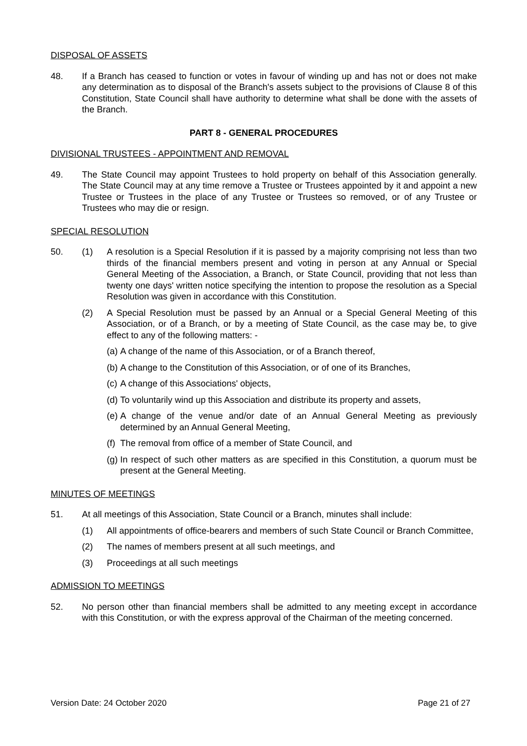DISPOSAL OF ASSETS
48. If a Branch has ceased to function or votes in favour of winding up and has not or does not make any determination as to disposal of the Branch's assets subject to the provisions of Clause 8 of this Constitution, State Council shall have authority to determine what shall be done with the assets of the Branch.
PART 8 - GENERAL PROCEDURES
DIVISIONAL TRUSTEES - APPOINTMENT AND REMOVAL
49. The State Council may appoint Trustees to hold property on behalf of this Association generally. The State Council may at any time remove a Trustee or Trustees appointed by it and appoint a new Trustee or Trustees in the place of any Trustee or Trustees so removed, or of any Trustee or Trustees who may die or resign.
SPECIAL RESOLUTION
50. (1) A resolution is a Special Resolution if it is passed by a majority comprising not less than two thirds of the financial members present and voting in person at any Annual or Special General Meeting of the Association, a Branch, or State Council, providing that not less than twenty one days' written notice specifying the intention to propose the resolution as a Special Resolution was given in accordance with this Constitution.
(2) A Special Resolution must be passed by an Annual or a Special General Meeting of this Association, or of a Branch, or by a meeting of State Council, as the case may be, to give effect to any of the following matters: -
(a)
A change of the name of this Association, or of a Branch thereof,
(b)
A change to the Constitution of this Association, or of one of its Branches,
(c)
A change of this Associations' objects,
(d)
To voluntarily wind up this Association and distribute its property and assets,
(e)
A change of the venue and/or date of an Annual General Meeting as previously determined by an Annual General Meeting,
(f)
The removal from office of a member of State Council, and
(g)
In respect of such other matters as are specified in this Constitution, a quorum must be present at the General Meeting.
MINUTES OF MEETINGS
51. At all meetings of this Association, State Council or a Branch, minutes shall include:
(1) All appointments of office-bearers and members of such State Council or Branch Committee,
(2) The names of members present at all such meetings, and
(3) Proceedings at all such meetings
ADMISSION TO MEETINGS
52. No person other than financial members shall be admitted to any meeting except in accordance with this Constitution, or with the express approval of the Chairman of the meeting concerned.
Version Date: 24 October 2020 Page 21 of 27